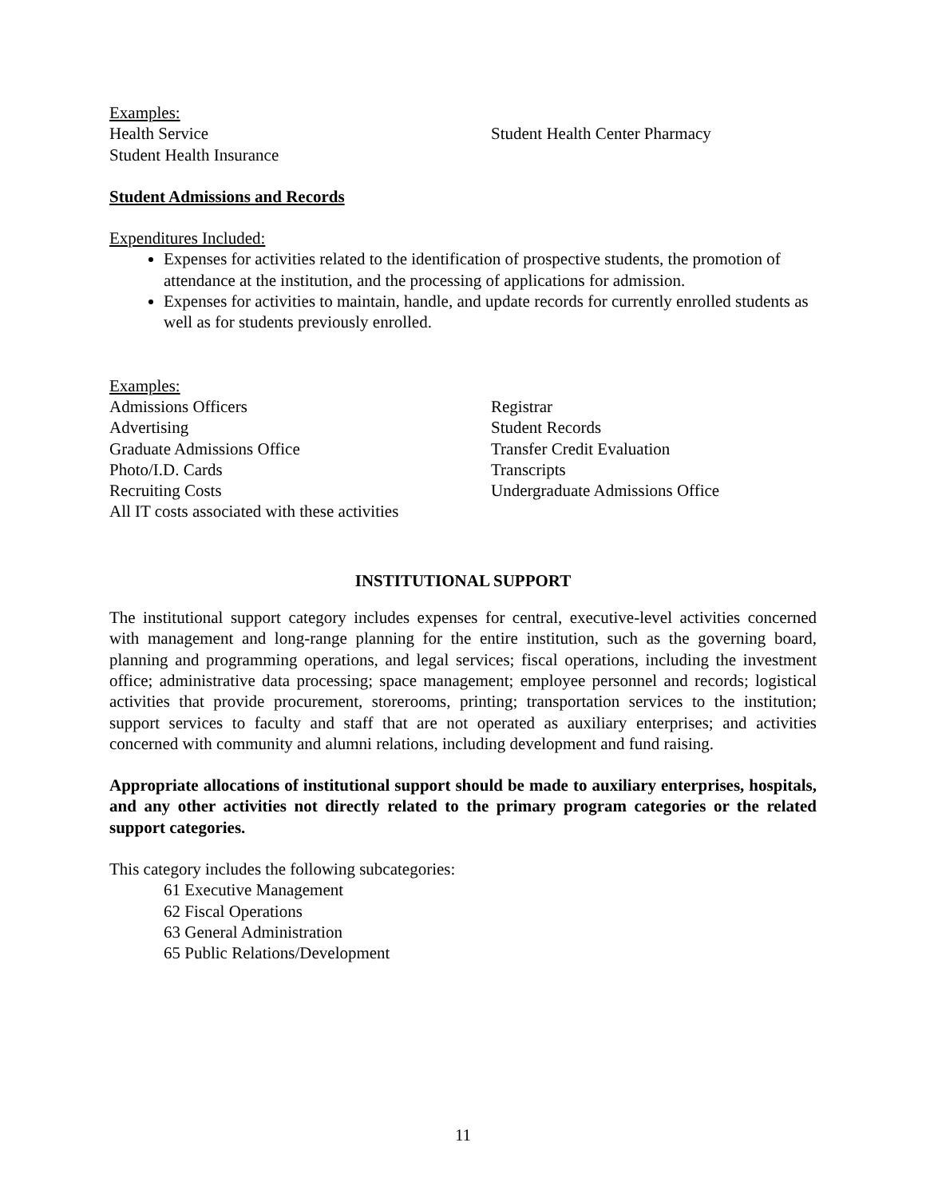Examples:
Health Service
Student Health Insurance
Student Health Center Pharmacy
Student Admissions and Records
Expenditures Included:
Expenses for activities related to the identification of prospective students, the promotion of attendance at the institution, and the processing of applications for admission.
Expenses for activities to maintain, handle, and update records for currently enrolled students as well as for students previously enrolled.
Examples:
Admissions Officers
Advertising
Graduate Admissions Office
Photo/I.D. Cards
Recruiting Costs
All IT costs associated with these activities
Registrar
Student Records
Transfer Credit Evaluation
Transcripts
Undergraduate Admissions Office
INSTITUTIONAL SUPPORT
The institutional support category includes expenses for central, executive-level activities concerned with management and long-range planning for the entire institution, such as the governing board, planning and programming operations, and legal services; fiscal operations, including the investment office; administrative data processing; space management; employee personnel and records; logistical activities that provide procurement, storerooms, printing; transportation services to the institution; support services to faculty and staff that are not operated as auxiliary enterprises; and activities concerned with community and alumni relations, including development and fund raising.
Appropriate allocations of institutional support should be made to auxiliary enterprises, hospitals, and any other activities not directly related to the primary program categories or the related support categories.
This category includes the following subcategories:
61 Executive Management
62 Fiscal Operations
63 General Administration
65 Public Relations/Development
11